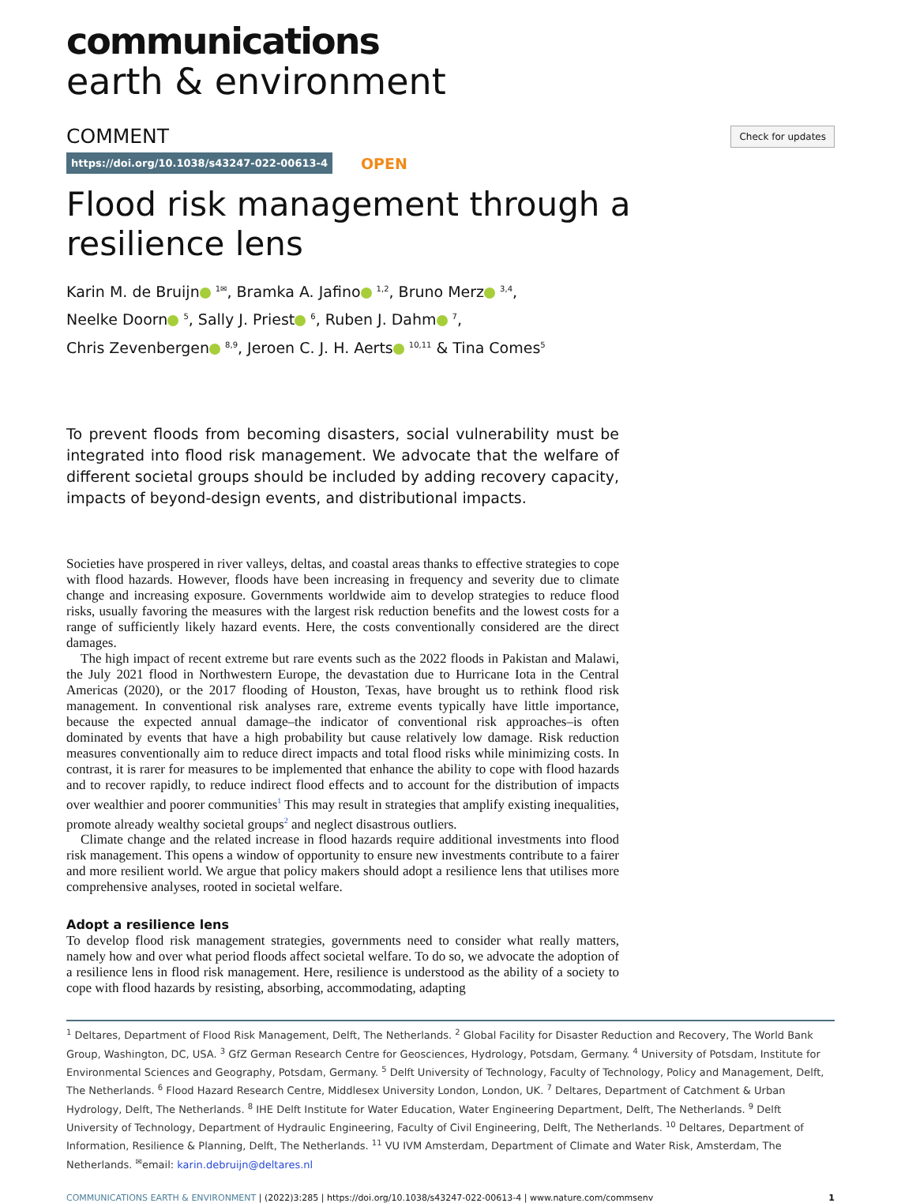communications
earth & environment
COMMENT Check for updates
https://doi.org/10.1038/s43247-022-00613-4 OPEN
Flood risk management through a resilience lens
Karin M. de Bruijn <sup>1✉</sup>, Bramka A. Jafino <sup>1,2</sup>, Bruno Merz <sup>3,4</sup>,
Neelke Doorn <sup>5</sup>, Sally J. Priest <sup>6</sup>, Ruben J. Dahm <sup>7</sup>,
Chris Zevenbergen <sup>8,9</sup>, Jeroen C. J. H. Aerts <sup>10,11</sup> & Tina Comes<sup>5</sup>
To prevent floods from becoming disasters, social vulnerability must be integrated into flood risk management. We advocate that the welfare of different societal groups should be included by adding recovery capacity, impacts of beyond-design events, and distributional impacts.
Societies have prospered in river valleys, deltas, and coastal areas thanks to effective strategies to cope with flood hazards. However, floods have been increasing in frequency and severity due to climate change and increasing exposure. Governments worldwide aim to develop strategies to reduce flood risks, usually favoring the measures with the largest risk reduction benefits and the lowest costs for a range of sufficiently likely hazard events. Here, the costs conventionally considered are the direct damages.
The high impact of recent extreme but rare events such as the 2022 floods in Pakistan and Malawi, the July 2021 flood in Northwestern Europe, the devastation due to Hurricane Iota in the Central Americas (2020), or the 2017 flooding of Houston, Texas, have brought us to rethink flood risk management. In conventional risk analyses rare, extreme events typically have little importance, because the expected annual damage–the indicator of conventional risk approaches–is often dominated by events that have a high probability but cause relatively low damage. Risk reduction measures conventionally aim to reduce direct impacts and total flood risks while minimizing costs. In contrast, it is rarer for measures to be implemented that enhance the ability to cope with flood hazards and to recover rapidly, to reduce indirect flood effects and to account for the distribution of impacts over wealthier and poorer communities<sup>1</sup> This may result in strategies that amplify existing inequalities, promote already wealthy societal groups<sup>2</sup> and neglect disastrous outliers.
Climate change and the related increase in flood hazards require additional investments into flood risk management. This opens a window of opportunity to ensure new investments contribute to a fairer and more resilient world. We argue that policy makers should adopt a resilience lens that utilises more comprehensive analyses, rooted in societal welfare.
Adopt a resilience lens
To develop flood risk management strategies, governments need to consider what really matters, namely how and over what period floods affect societal welfare. To do so, we advocate the adoption of a resilience lens in flood risk management. Here, resilience is understood as the ability of a society to cope with flood hazards by resisting, absorbing, accommodating, adapting
<sup>1</sup> Deltares, Department of Flood Risk Management, Delft, The Netherlands. <sup>2</sup> Global Facility for Disaster Reduction and Recovery, The World Bank Group, Washington, DC, USA. <sup>3</sup> GfZ German Research Centre for Geosciences, Hydrology, Potsdam, Germany. <sup>4</sup> University of Potsdam, Institute for Environmental Sciences and Geography, Potsdam, Germany. <sup>5</sup> Delft University of Technology, Faculty of Technology, Policy and Management, Delft, The Netherlands. <sup>6</sup> Flood Hazard Research Centre, Middlesex University London, London, UK. <sup>7</sup> Deltares, Department of Catchment & Urban Hydrology, Delft, The Netherlands. <sup>8</sup> IHE Delft Institute for Water Education, Water Engineering Department, Delft, The Netherlands. <sup>9</sup> Delft University of Technology, Department of Hydraulic Engineering, Faculty of Civil Engineering, Delft, The Netherlands. <sup>10</sup> Deltares, Department of Information, Resilience & Planning, Delft, The Netherlands. <sup>11</sup> VU IVM Amsterdam, Department of Climate and Water Risk, Amsterdam, The Netherlands. <sup>✉</sup>email: karin.debruijn@deltares.nl
COMMUNICATIONS EARTH & ENVIRONMENT | (2022)3:285 | https://doi.org/10.1038/s43247-022-00613-4 | www.nature.com/commsenv 1